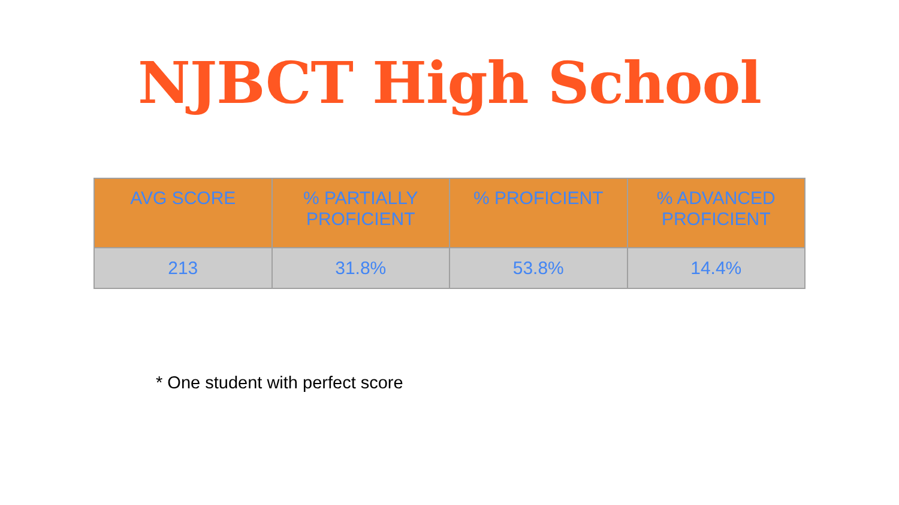NJBCT High School
| AVG SCORE | % PARTIALLY PROFICIENT | % PROFICIENT | % ADVANCED PROFICIENT |
| --- | --- | --- | --- |
| 213 | 31.8% | 53.8% | 14.4% |
* One student with perfect score